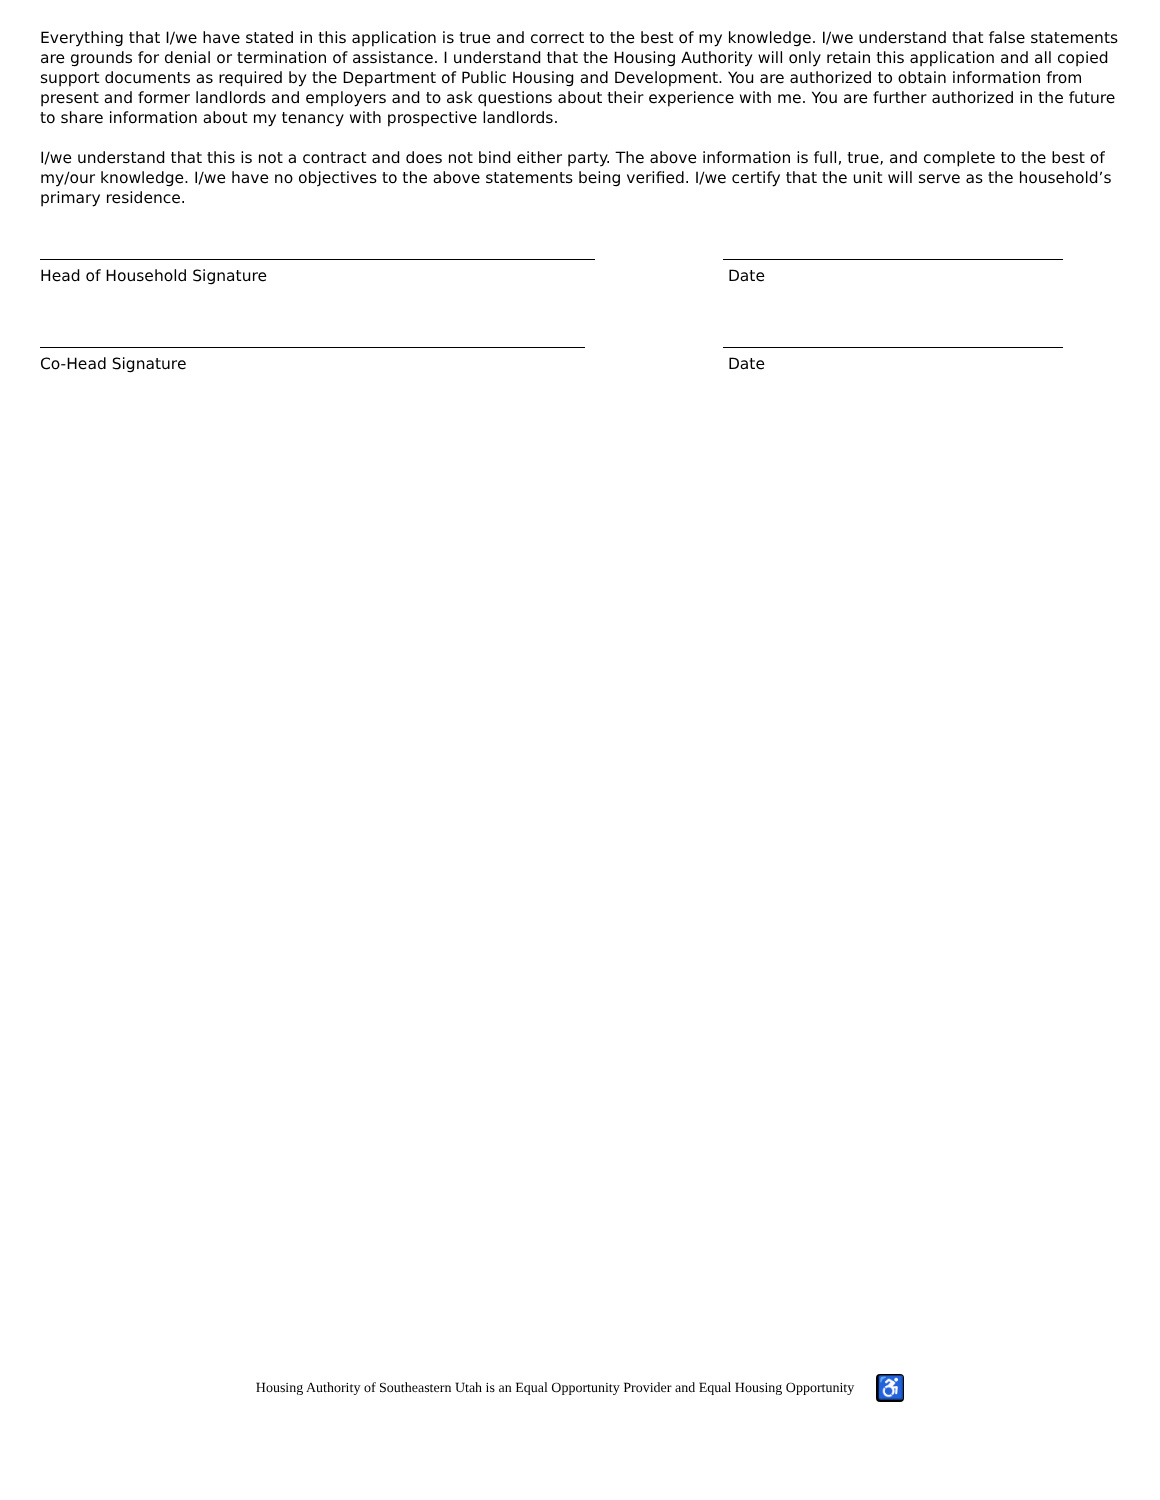Everything that I/we have stated in this application is true and correct to the best of my knowledge. I/we understand that false statements are grounds for denial or termination of assistance. I understand that the Housing Authority will only retain this application and all copied support documents as required by the Department of Public Housing and Development. You are authorized to obtain information from present and former landlords and employers and to ask questions about their experience with me. You are further authorized in the future to share information about my tenancy with prospective landlords.
I/we understand that this is not a contract and does not bind either party. The above information is full, true, and complete to the best of my/our knowledge. I/we have no objectives to the above statements being verified. I/we certify that the unit will serve as the household’s primary residence.
Head of Household Signature Date
Co-Head Signature Date
Housing Authority of Southeastern Utah is an Equal Opportunity Provider and Equal Housing Opportunity ♿